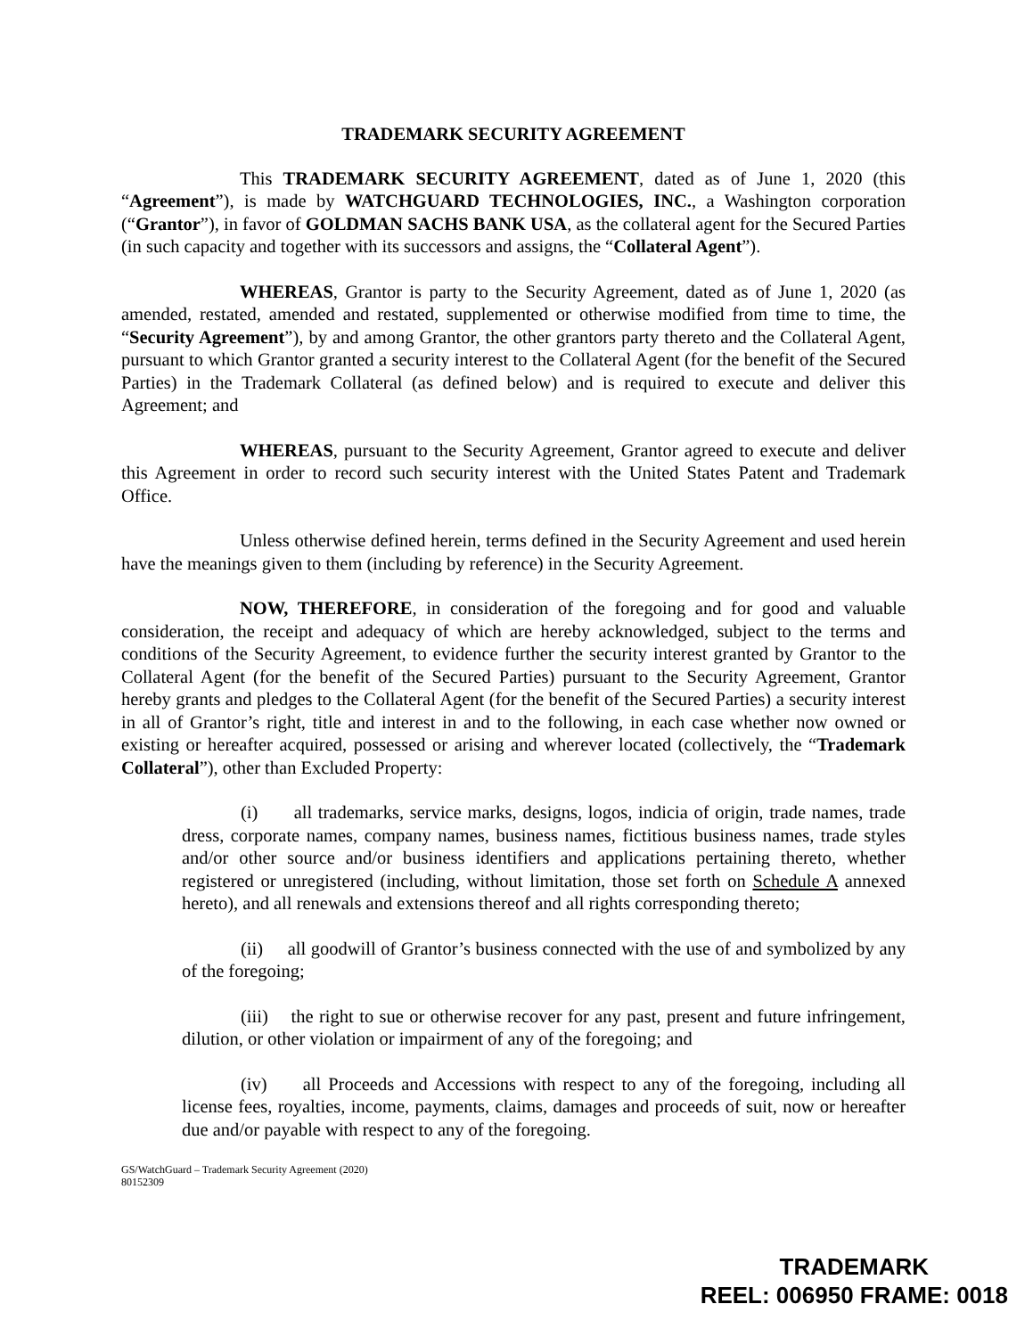TRADEMARK SECURITY AGREEMENT
This TRADEMARK SECURITY AGREEMENT, dated as of June 1, 2020 (this “Agreement”), is made by WATCHGUARD TECHNOLOGIES, INC., a Washington corporation (“Grantor”), in favor of GOLDMAN SACHS BANK USA, as the collateral agent for the Secured Parties (in such capacity and together with its successors and assigns, the “Collateral Agent”).
WHEREAS, Grantor is party to the Security Agreement, dated as of June 1, 2020 (as amended, restated, amended and restated, supplemented or otherwise modified from time to time, the “Security Agreement”), by and among Grantor, the other grantors party thereto and the Collateral Agent, pursuant to which Grantor granted a security interest to the Collateral Agent (for the benefit of the Secured Parties) in the Trademark Collateral (as defined below) and is required to execute and deliver this Agreement; and
WHEREAS, pursuant to the Security Agreement, Grantor agreed to execute and deliver this Agreement in order to record such security interest with the United States Patent and Trademark Office.
Unless otherwise defined herein, terms defined in the Security Agreement and used herein have the meanings given to them (including by reference) in the Security Agreement.
NOW, THEREFORE, in consideration of the foregoing and for good and valuable consideration, the receipt and adequacy of which are hereby acknowledged, subject to the terms and conditions of the Security Agreement, to evidence further the security interest granted by Grantor to the Collateral Agent (for the benefit of the Secured Parties) pursuant to the Security Agreement, Grantor hereby grants and pledges to the Collateral Agent (for the benefit of the Secured Parties) a security interest in all of Grantor’s right, title and interest in and to the following, in each case whether now owned or existing or hereafter acquired, possessed or arising and wherever located (collectively, the “Trademark Collateral”), other than Excluded Property:
(i) all trademarks, service marks, designs, logos, indicia of origin, trade names, trade dress, corporate names, company names, business names, fictitious business names, trade styles and/or other source and/or business identifiers and applications pertaining thereto, whether registered or unregistered (including, without limitation, those set forth on Schedule A annexed hereto), and all renewals and extensions thereof and all rights corresponding thereto;
(ii) all goodwill of Grantor’s business connected with the use of and symbolized by any of the foregoing;
(iii) the right to sue or otherwise recover for any past, present and future infringement, dilution, or other violation or impairment of any of the foregoing; and
(iv) all Proceeds and Accessions with respect to any of the foregoing, including all license fees, royalties, income, payments, claims, damages and proceeds of suit, now or hereafter due and/or payable with respect to any of the foregoing.
GS/WatchGuard – Trademark Security Agreement (2020)
80152309
TRADEMARK
REEL: 006950 FRAME: 0018